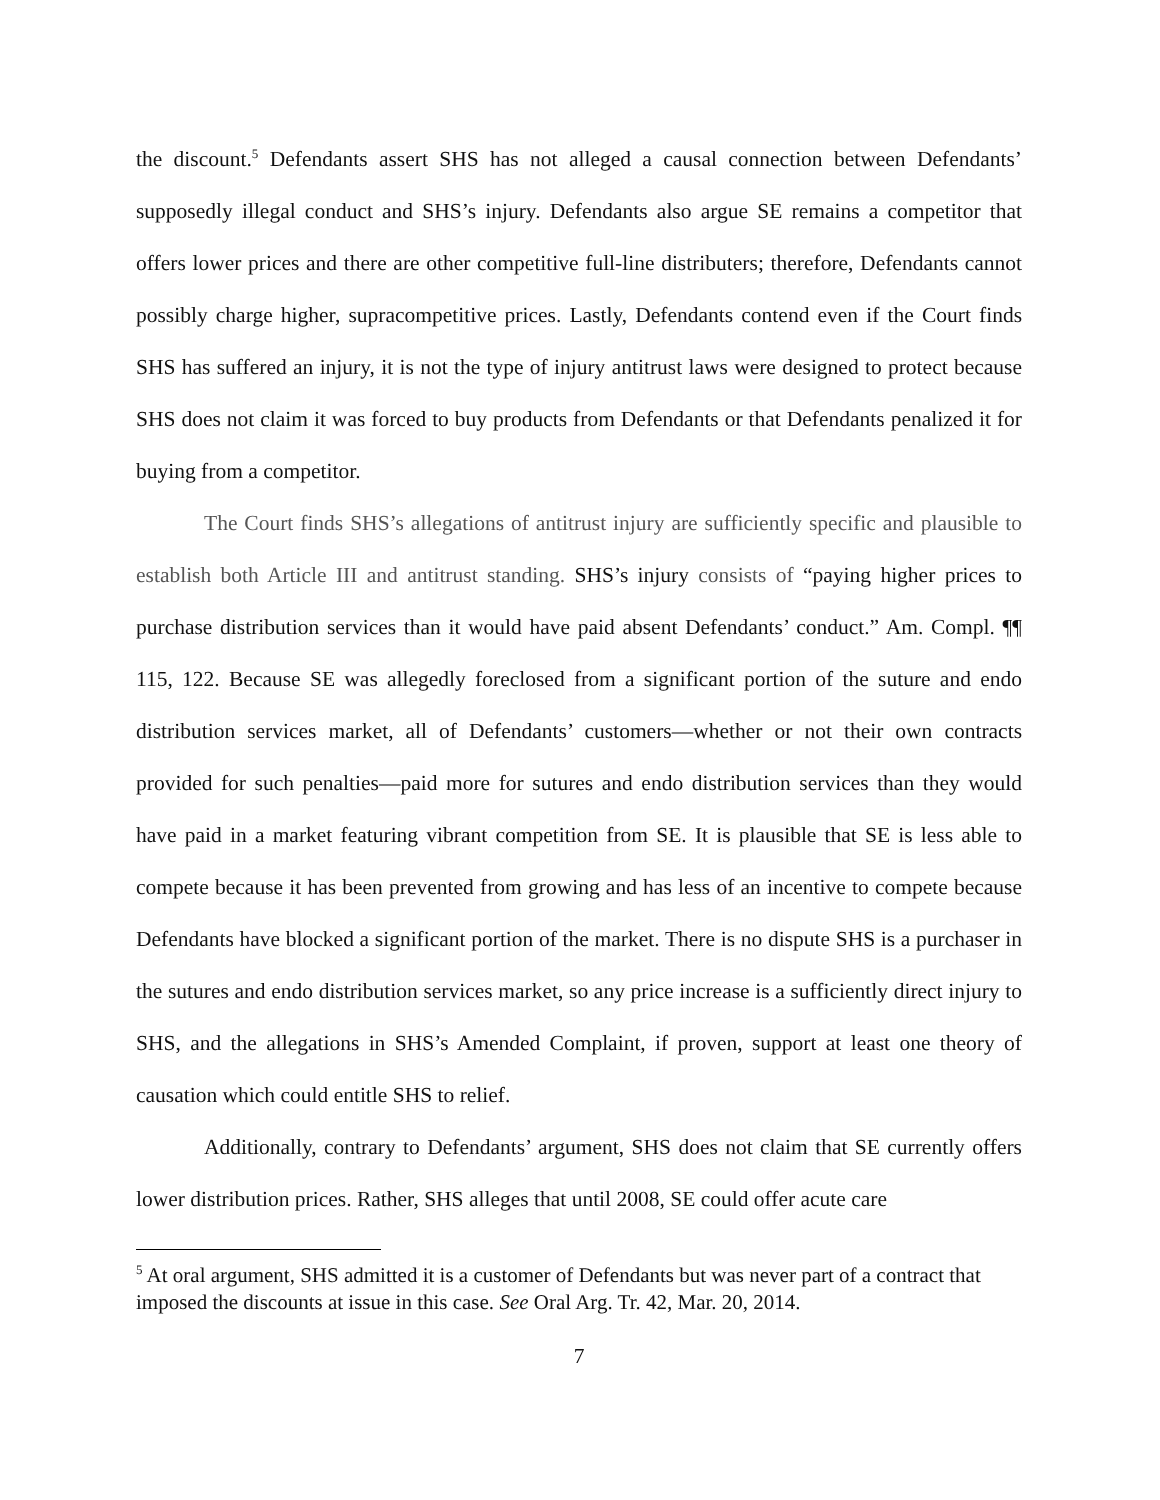the discount.<sup>5</sup> Defendants assert SHS has not alleged a causal connection between Defendants’ supposedly illegal conduct and SHS’s injury. Defendants also argue SE remains a competitor that offers lower prices and there are other competitive full-line distributers; therefore, Defendants cannot possibly charge higher, supracompetitive prices. Lastly, Defendants contend even if the Court finds SHS has suffered an injury, it is not the type of injury antitrust laws were designed to protect because SHS does not claim it was forced to buy products from Defendants or that Defendants penalized it for buying from a competitor.
The Court finds SHS’s allegations of antitrust injury are sufficiently specific and plausible to establish both Article III and antitrust standing. SHS’s injury consists of “paying higher prices to purchase distribution services than it would have paid absent Defendants’ conduct.” Am. Compl. ¶¶ 115, 122. Because SE was allegedly foreclosed from a significant portion of the suture and endo distribution services market, all of Defendants’ customers—whether or not their own contracts provided for such penalties—paid more for sutures and endo distribution services than they would have paid in a market featuring vibrant competition from SE. It is plausible that SE is less able to compete because it has been prevented from growing and has less of an incentive to compete because Defendants have blocked a significant portion of the market. There is no dispute SHS is a purchaser in the sutures and endo distribution services market, so any price increase is a sufficiently direct injury to SHS, and the allegations in SHS’s Amended Complaint, if proven, support at least one theory of causation which could entitle SHS to relief.
Additionally, contrary to Defendants’ argument, SHS does not claim that SE currently offers lower distribution prices. Rather, SHS alleges that until 2008, SE could offer acute care
<sup>5</sup> At oral argument, SHS admitted it is a customer of Defendants but was never part of a contract that imposed the discounts at issue in this case. See Oral Arg. Tr. 42, Mar. 20, 2014.
7